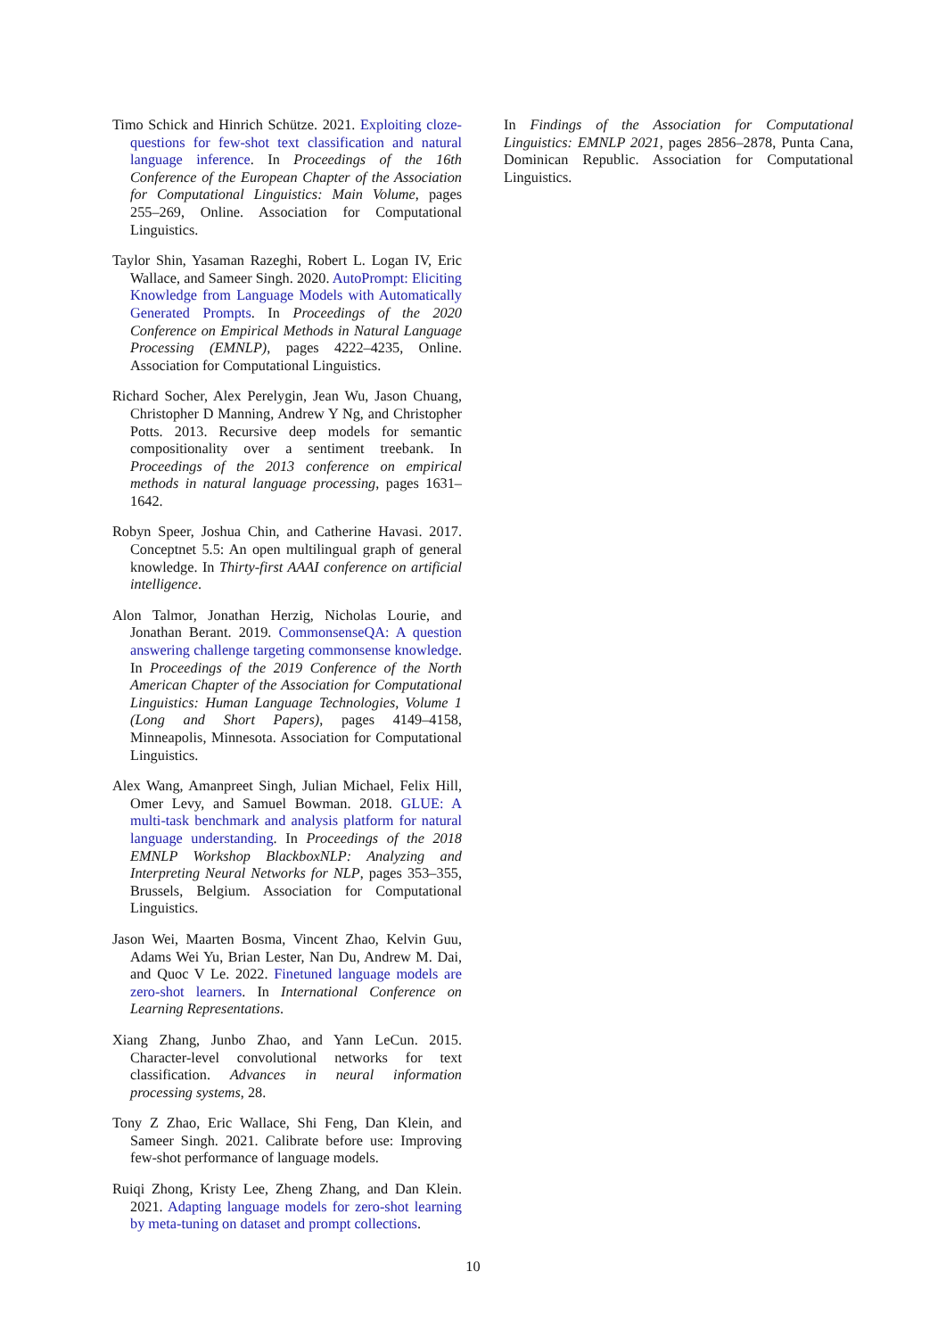Timo Schick and Hinrich Schütze. 2021. Exploiting cloze-questions for few-shot text classification and natural language inference. In Proceedings of the 16th Conference of the European Chapter of the Association for Computational Linguistics: Main Volume, pages 255–269, Online. Association for Computational Linguistics.
Taylor Shin, Yasaman Razeghi, Robert L. Logan IV, Eric Wallace, and Sameer Singh. 2020. AutoPrompt: Eliciting Knowledge from Language Models with Automatically Generated Prompts. In Proceedings of the 2020 Conference on Empirical Methods in Natural Language Processing (EMNLP), pages 4222–4235, Online. Association for Computational Linguistics.
Richard Socher, Alex Perelygin, Jean Wu, Jason Chuang, Christopher D Manning, Andrew Y Ng, and Christopher Potts. 2013. Recursive deep models for semantic compositionality over a sentiment treebank. In Proceedings of the 2013 conference on empirical methods in natural language processing, pages 1631–1642.
Robyn Speer, Joshua Chin, and Catherine Havasi. 2017. Conceptnet 5.5: An open multilingual graph of general knowledge. In Thirty-first AAAI conference on artificial intelligence.
Alon Talmor, Jonathan Herzig, Nicholas Lourie, and Jonathan Berant. 2019. CommonsenseQA: A question answering challenge targeting commonsense knowledge. In Proceedings of the 2019 Conference of the North American Chapter of the Association for Computational Linguistics: Human Language Technologies, Volume 1 (Long and Short Papers), pages 4149–4158, Minneapolis, Minnesota. Association for Computational Linguistics.
Alex Wang, Amanpreet Singh, Julian Michael, Felix Hill, Omer Levy, and Samuel Bowman. 2018. GLUE: A multi-task benchmark and analysis platform for natural language understanding. In Proceedings of the 2018 EMNLP Workshop BlackboxNLP: Analyzing and Interpreting Neural Networks for NLP, pages 353–355, Brussels, Belgium. Association for Computational Linguistics.
Jason Wei, Maarten Bosma, Vincent Zhao, Kelvin Guu, Adams Wei Yu, Brian Lester, Nan Du, Andrew M. Dai, and Quoc V Le. 2022. Finetuned language models are zero-shot learners. In International Conference on Learning Representations.
Xiang Zhang, Junbo Zhao, and Yann LeCun. 2015. Character-level convolutional networks for text classification. Advances in neural information processing systems, 28.
Tony Z Zhao, Eric Wallace, Shi Feng, Dan Klein, and Sameer Singh. 2021. Calibrate before use: Improving few-shot performance of language models.
Ruiqi Zhong, Kristy Lee, Zheng Zhang, and Dan Klein. 2021. Adapting language models for zero-shot learning by meta-tuning on dataset and prompt collections.
In Findings of the Association for Computational Linguistics: EMNLP 2021, pages 2856–2878, Punta Cana, Dominican Republic. Association for Computational Linguistics.
10